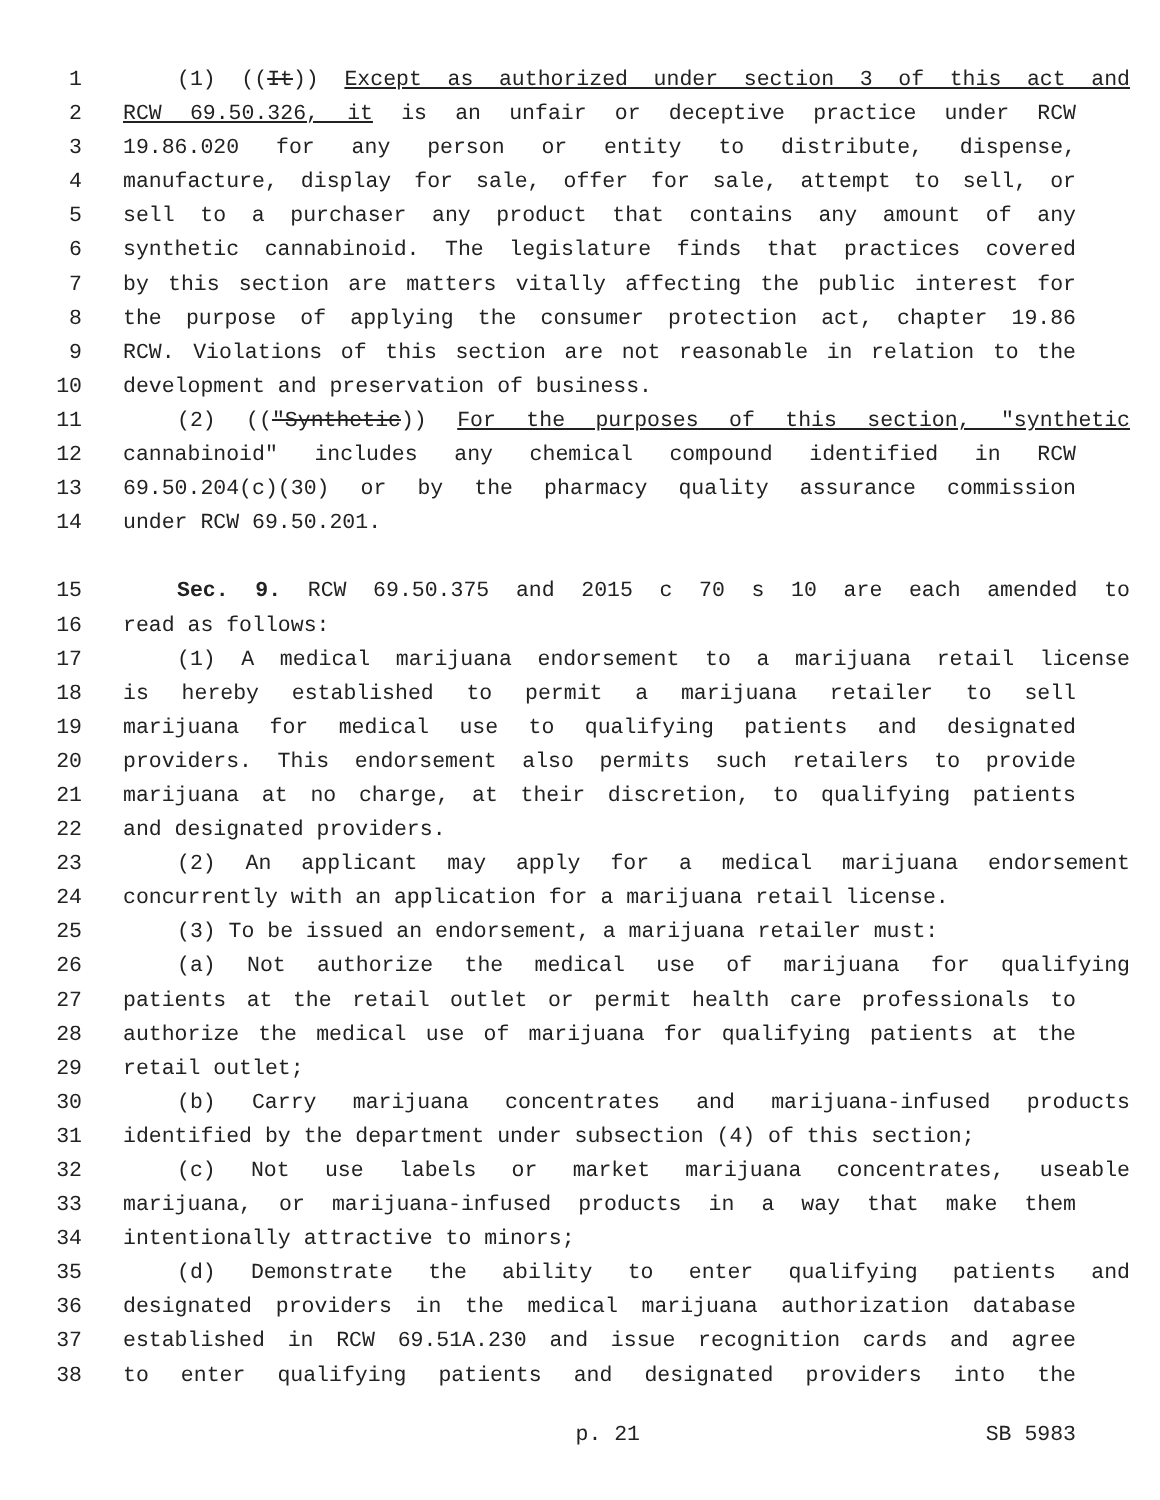1 (1) ((It)) Except as authorized under section 3 of this act and
2 RCW 69.50.326, it is an unfair or deceptive practice under RCW
3 19.86.020 for any person or entity to distribute, dispense,
4 manufacture, display for sale, offer for sale, attempt to sell, or
5 sell to a purchaser any product that contains any amount of any
6 synthetic cannabinoid. The legislature finds that practices covered
7 by this section are matters vitally affecting the public interest for
8 the purpose of applying the consumer protection act, chapter 19.86
9 RCW. Violations of this section are not reasonable in relation to the
10 development and preservation of business.
11 (2) (("Synthetic)) For the purposes of this section, "synthetic
12 cannabinoid" includes any chemical compound identified in RCW
13 69.50.204(c)(30) or by the pharmacy quality assurance commission
14 under RCW 69.50.201.
15 Sec. 9. RCW 69.50.375 and 2015 c 70 s 10 are each amended to
16 read as follows:
17 (1) A medical marijuana endorsement to a marijuana retail license
18 is hereby established to permit a marijuana retailer to sell
19 marijuana for medical use to qualifying patients and designated
20 providers. This endorsement also permits such retailers to provide
21 marijuana at no charge, at their discretion, to qualifying patients
22 and designated providers.
23 (2) An applicant may apply for a medical marijuana endorsement
24 concurrently with an application for a marijuana retail license.
25 (3) To be issued an endorsement, a marijuana retailer must:
26 (a) Not authorize the medical use of marijuana for qualifying
27 patients at the retail outlet or permit health care professionals to
28 authorize the medical use of marijuana for qualifying patients at the
29 retail outlet;
30 (b) Carry marijuana concentrates and marijuana-infused products
31 identified by the department under subsection (4) of this section;
32 (c) Not use labels or market marijuana concentrates, useable
33 marijuana, or marijuana-infused products in a way that make them
34 intentionally attractive to minors;
35 (d) Demonstrate the ability to enter qualifying patients and
36 designated providers in the medical marijuana authorization database
37 established in RCW 69.51A.230 and issue recognition cards and agree
38 to enter qualifying patients and designated providers into the
p. 21 SB 5983